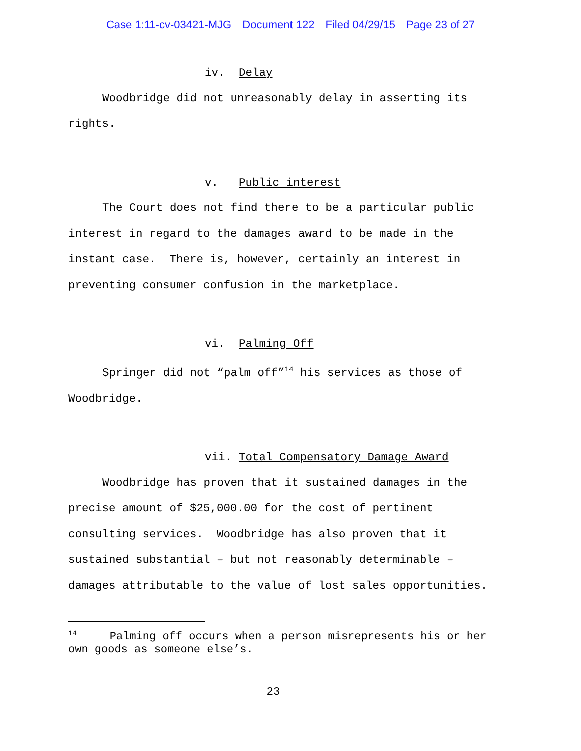Case 1:11-cv-03421-MJG Document 122 Filed 04/29/15 Page 23 of 27
iv. Delay
Woodbridge did not unreasonably delay in asserting its rights.
v. Public interest
The Court does not find there to be a particular public interest in regard to the damages award to be made in the instant case. There is, however, certainly an interest in preventing consumer confusion in the marketplace.
vi. Palming Off
Springer did not “palm off”<sup>14</sup> his services as those of Woodbridge.
vii. Total Compensatory Damage Award
Woodbridge has proven that it sustained damages in the precise amount of $25,000.00 for the cost of pertinent consulting services. Woodbridge has also proven that it sustained substantial – but not reasonably determinable – damages attributable to the value of lost sales opportunities.
<sup>14</sup> Palming off occurs when a person misrepresents his or her own goods as someone else’s.
23